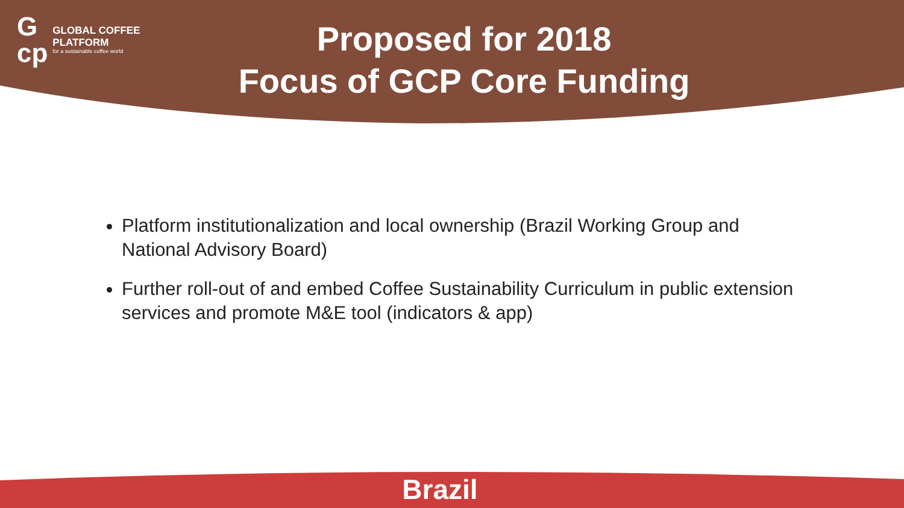G
cp
GLOBAL COFFEE
PLATFORM
for a sustainable coffee world
Proposed for 2018
Focus of GCP Core Funding
Platform institutionalization and local ownership (Brazil Working Group and National Advisory Board)
Further roll-out of and embed Coffee Sustainability Curriculum in public extension services and promote M&E tool (indicators & app)
Brazil